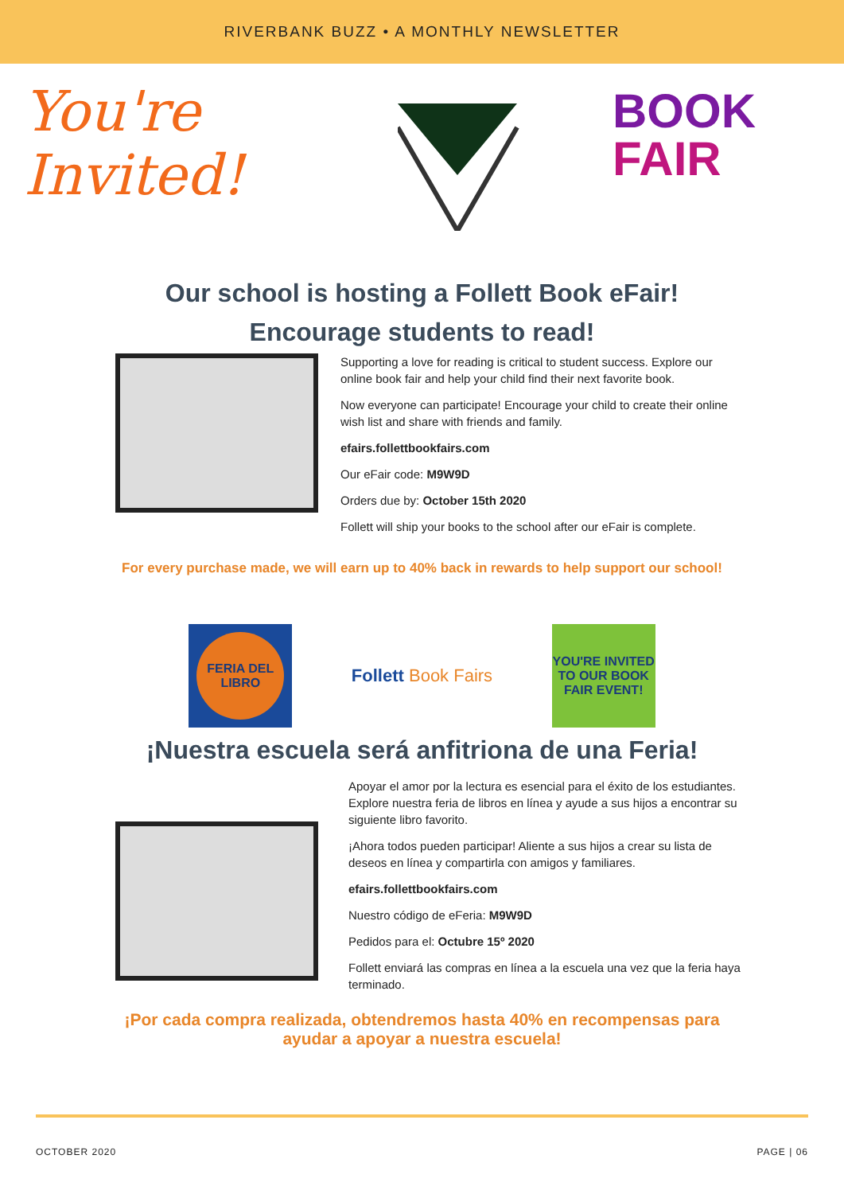RIVERBANK BUZZ • A MONTHLY NEWSLETTER
You're
Invited!
BOOK
FAIR
Our school is hosting a Follett Book eFair!
Encourage students to read!
Supporting a love for reading is critical to student success. Explore our online book fair and help your child find their next favorite book.
Now everyone can participate! Encourage your child to create their online wish list and share with friends and family.
efairs.follettbookfairs.com
Our eFair code: M9W9D
Orders due by: October 15th 2020
Follett will ship your books to the school after our eFair is complete.
For every purchase made, we will earn up to 40% back in rewards to help support our school!
FERIA DEL LIBRO
Follett Book Fairs
YOU'RE INVITED TO OUR BOOK FAIR EVENT!
¡Nuestra escuela será anfitriona de una Feria!
Apoyar el amor por la lectura es esencial para el éxito de los estudiantes. Explore nuestra feria de libros en línea y ayude a sus hijos a encontrar su siguiente libro favorito.
¡Ahora todos pueden participar! Aliente a sus hijos a crear su lista de deseos en línea y compartirla con amigos y familiares.
efairs.follettbookfairs.com
Nuestro código de eFeria: M9W9D
Pedidos para el: Octubre 15º 2020
Follett enviará las compras en línea a la escuela una vez que la feria haya terminado.
¡Por cada compra realizada, obtendremos hasta 40% en recompensas para ayudar a apoyar a nuestra escuela!
OCTOBER 2020 PAGE | 06